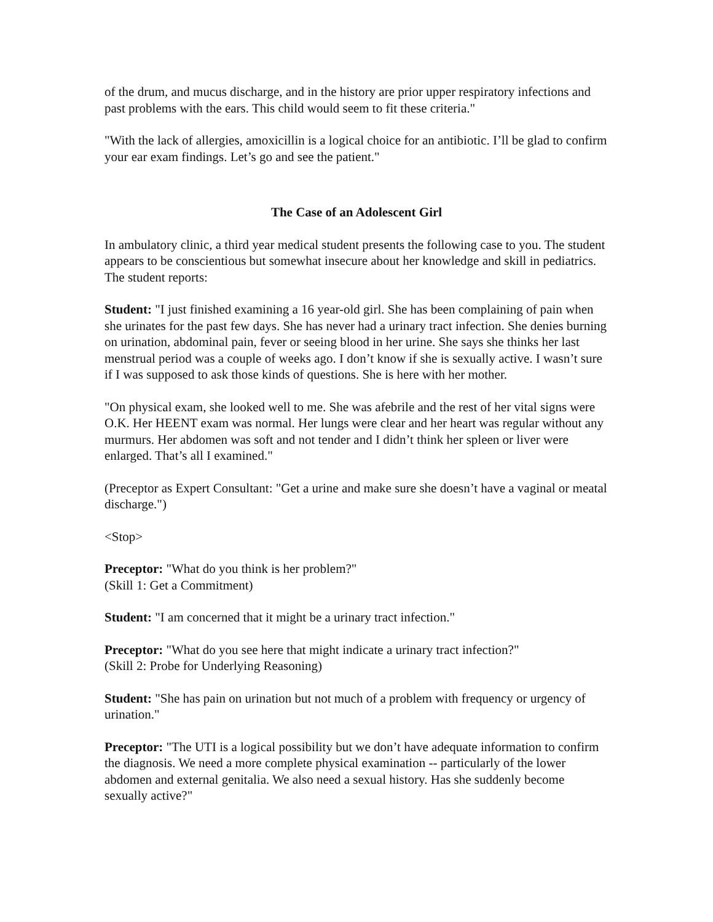of the drum, and mucus discharge, and in the history are prior upper respiratory infections and past problems with the ears. This child would seem to fit these criteria."
"With the lack of allergies, amoxicillin is a logical choice for an antibiotic. I’ll be glad to confirm your ear exam findings. Let’s go and see the patient."
The Case of an Adolescent Girl
In ambulatory clinic, a third year medical student presents the following case to you. The student appears to be conscientious but somewhat insecure about her knowledge and skill in pediatrics. The student reports:
Student: "I just finished examining a 16 year-old girl. She has been complaining of pain when she urinates for the past few days. She has never had a urinary tract infection. She denies burning on urination, abdominal pain, fever or seeing blood in her urine. She says she thinks her last menstrual period was a couple of weeks ago. I don’t know if she is sexually active. I wasn’t sure if I was supposed to ask those kinds of questions. She is here with her mother.
"On physical exam, she looked well to me. She was afebrile and the rest of her vital signs were O.K. Her HEENT exam was normal. Her lungs were clear and her heart was regular without any murmurs. Her abdomen was soft and not tender and I didn’t think her spleen or liver were enlarged. That’s all I examined."
(Preceptor as Expert Consultant: "Get a urine and make sure she doesn’t have a vaginal or meatal discharge.")
<Stop>
Preceptor: "What do you think is her problem?"
(Skill 1: Get a Commitment)
Student: "I am concerned that it might be a urinary tract infection."
Preceptor: "What do you see here that might indicate a urinary tract infection?"
(Skill 2: Probe for Underlying Reasoning)
Student: "She has pain on urination but not much of a problem with frequency or urgency of urination."
Preceptor: "The UTI is a logical possibility but we don’t have adequate information to confirm the diagnosis. We need a more complete physical examination -- particularly of the lower abdomen and external genitalia. We also need a sexual history. Has she suddenly become sexually active?"